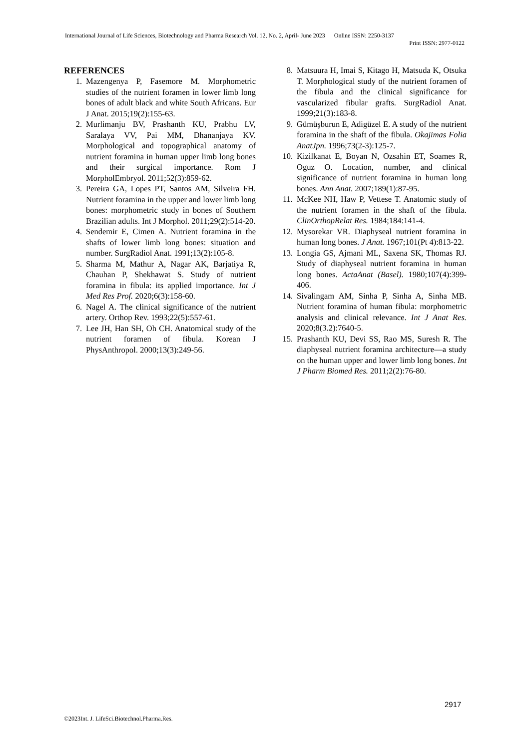International Journal of Life Sciences, Biotechnology and Pharma Research Vol. 12, No. 2, April- June 2023 Online ISSN: 2250-3137
Print ISSN: 2977-0122
REFERENCES
1. Mazengenya P, Fasemore M. Morphometric studies of the nutrient foramen in lower limb long bones of adult black and white South Africans. Eur J Anat. 2015;19(2):155-63.
2. Murlimanju BV, Prashanth KU, Prabhu LV, Saralaya VV, Pai MM, Dhananjaya KV. Morphological and topographical anatomy of nutrient foramina in human upper limb long bones and their surgical importance. Rom J MorpholEmbryol. 2011;52(3):859-62.
3. Pereira GA, Lopes PT, Santos AM, Silveira FH. Nutrient foramina in the upper and lower limb long bones: morphometric study in bones of Southern Brazilian adults. Int J Morphol. 2011;29(2):514-20.
4. Sendemir E, Cimen A. Nutrient foramina in the shafts of lower limb long bones: situation and number. SurgRadiol Anat. 1991;13(2):105-8.
5. Sharma M, Mathur A, Nagar AK, Barjatiya R, Chauhan P, Shekhawat S. Study of nutrient foramina in fibula: its applied importance. Int J Med Res Prof. 2020;6(3):158-60.
6. Nagel A. The clinical significance of the nutrient artery. Orthop Rev. 1993;22(5):557-61.
7. Lee JH, Han SH, Oh CH. Anatomical study of the nutrient foramen of fibula. Korean J PhysAnthropol. 2000;13(3):249-56.
8. Matsuura H, Imai S, Kitago H, Matsuda K, Otsuka T. Morphological study of the nutrient foramen of the fibula and the clinical significance for vascularized fibular grafts. SurgRadiol Anat. 1999;21(3):183-8.
9. Gümüşburun E, Adigüzel E. A study of the nutrient foramina in the shaft of the fibula. Okajimas Folia AnatJpn. 1996;73(2-3):125-7.
10. Kizilkanat E, Boyan N, Ozsahin ET, Soames R, Oguz O. Location, number, and clinical significance of nutrient foramina in human long bones. Ann Anat. 2007;189(1):87-95.
11. McKee NH, Haw P, Vettese T. Anatomic study of the nutrient foramen in the shaft of the fibula. ClinOrthopRelat Res. 1984;184:141-4.
12. Mysorekar VR. Diaphyseal nutrient foramina in human long bones. J Anat. 1967;101(Pt 4):813-22.
13. Longia GS, Ajmani ML, Saxena SK, Thomas RJ. Study of diaphyseal nutrient foramina in human long bones. ActaAnat (Basel). 1980;107(4):399-406.
14. Sivalingam AM, Sinha P, Sinha A, Sinha MB. Nutrient foramina of human fibula: morphometric analysis and clinical relevance. Int J Anat Res. 2020;8(3.2):7640-5.
15. Prashanth KU, Devi SS, Rao MS, Suresh R. The diaphyseal nutrient foramina architecture—a study on the human upper and lower limb long bones. Int J Pharm Biomed Res. 2011;2(2):76-80.
2917
©2023Int. J. LifeSci.Biotechnol.Pharma.Res.